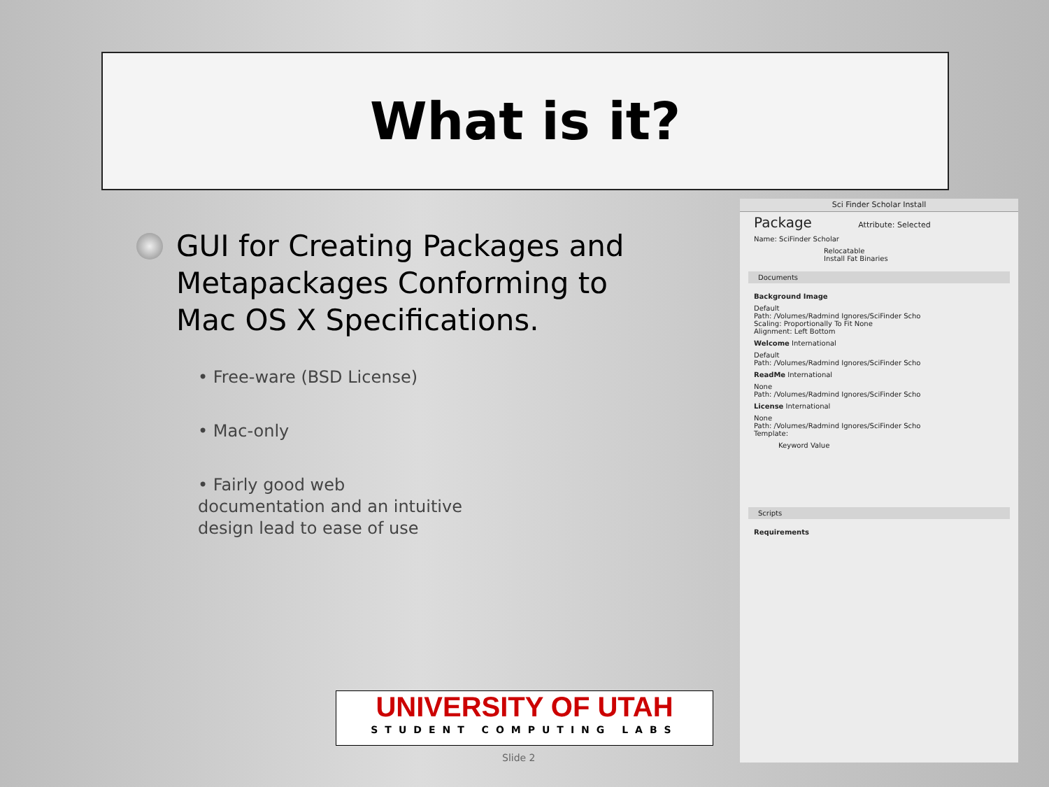What is it?
GUI for Creating Packages and Metapackages Conforming to Mac OS X Specifications.
• Free-ware (BSD License)
• Mac-only
• Fairly good web documentation and an intuitive design lead to ease of use
Sci Finder Scholar Install
Package Attribute: Selected
Name: SciFinder Scholar
Relocatable
Install Fat Binaries
Documents
Background Image
Default
Path: /Volumes/Radmind Ignores/SciFinder Scho
Scaling: Proportionally To Fit None
Alignment: Left Bottom
Welcome International
Default
Path: /Volumes/Radmind Ignores/SciFinder Scho
ReadMe International
None
Path: /Volumes/Radmind Ignores/SciFinder Scho
License International
None
Path: /Volumes/Radmind Ignores/SciFinder Scho
Template:
Keyword Value
Scripts
Requirements
UNIVERSITY OF UTAH
STUDENT COMPUTING LABS
Slide 2